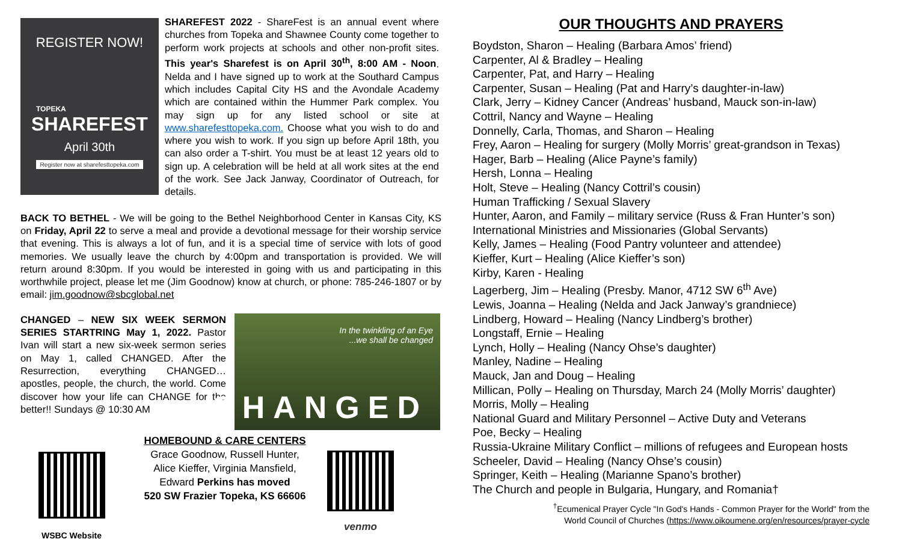REGISTER NOW!
TOPEKA
SHAREFEST
April 30th
Register now at sharefesttopeka.com
SHAREFEST 2022 - ShareFest is an annual event where churches from Topeka and Shawnee County come together to perform work projects at schools and other non-profit sites. This year's Sharefest is on April 30<sup>th</sup>, 8:00 AM - Noon. Nelda and I have signed up to work at the Southard Campus which includes Capital City HS and the Avondale Academy which are contained within the Hummer Park complex. You may sign up for any listed school or site at www.sharefesttopeka.com. Choose what you wish to do and where you wish to work. If you sign up before April 18th, you can also order a T-shirt. You must be at least 12 years old to sign up. A celebration will be held at all work sites at the end of the work. See Jack Janway, Coordinator of Outreach, for details.
BACK TO BETHEL - We will be going to the Bethel Neighborhood Center in Kansas City, KS on Friday, April 22 to serve a meal and provide a devotional message for their worship service that evening. This is always a lot of fun, and it is a special time of service with lots of good memories. We usually leave the church by 4:00pm and transportation is provided. We will return around 8:30pm. If you would be interested in going with us and participating in this worthwhile project, please let me (Jim Goodnow) know at church, or phone: 785-246-1807 or by email: jim.goodnow@sbcglobal.net
CHANGED – NEW SIX WEEK SERMON SERIES STARTRING May 1, 2022. Pastor Ivan will start a new six-week sermon series on May 1, called CHANGED. After the Resurrection, everything CHANGED… apostles, people, the church, the world. Come discover how your life can CHANGE for the better!! Sundays @ 10:30 AM
In the twinkling of an Eye
...we shall be changed
CHANGED
WSBC Website
HOMEBOUND & CARE CENTERS
Grace Goodnow, Russell Hunter,
Alice Kieffer, Virginia Mansfield,
Edward Perkins has moved
520 SW Frazier Topeka, KS 66606
venmo
OUR THOUGHTS AND PRAYERS
Boydston, Sharon – Healing (Barbara Amos’ friend)
Carpenter, Al & Bradley – Healing
Carpenter, Pat, and Harry – Healing
Carpenter, Susan – Healing (Pat and Harry’s daughter-in-law)
Clark, Jerry – Kidney Cancer (Andreas’ husband, Mauck son-in-law)
Cottril, Nancy and Wayne – Healing
Donnelly, Carla, Thomas, and Sharon – Healing
Frey, Aaron – Healing for surgery (Molly Morris’ great-grandson in Texas)
Hager, Barb – Healing (Alice Payne’s family)
Hersh, Lonna – Healing
Holt, Steve – Healing (Nancy Cottril’s cousin)
Human Trafficking / Sexual Slavery
Hunter, Aaron, and Family – military service (Russ & Fran Hunter’s son)
International Ministries and Missionaries (Global Servants)
Kelly, James – Healing (Food Pantry volunteer and attendee)
Kieffer, Kurt – Healing (Alice Kieffer’s son)
Kirby, Karen - Healing
Lagerberg, Jim – Healing (Presby. Manor, 4712 SW 6<sup>th</sup> Ave)
Lewis, Joanna – Healing (Nelda and Jack Janway’s grandniece)
Lindberg, Howard – Healing (Nancy Lindberg’s brother)
Longstaff, Ernie – Healing
Lynch, Holly – Healing (Nancy Ohse’s daughter)
Manley, Nadine – Healing
Mauck, Jan and Doug – Healing
Millican, Polly – Healing on Thursday, March 24 (Molly Morris’ daughter)
Morris, Molly – Healing
National Guard and Military Personnel – Active Duty and Veterans
Poe, Becky – Healing
Russia-Ukraine Military Conflict – millions of refugees and European hosts
Scheeler, David – Healing (Nancy Ohse’s cousin)
Springer, Keith – Healing (Marianne Spano’s brother)
The Church and people in Bulgaria, Hungary, and Romania†
<sup>†</sup> Ecumenical Prayer Cycle "In God's Hands - Common Prayer for the World" from the
World Council of Churches (https://www.oikoumene.org/en/resources/prayer-cycle